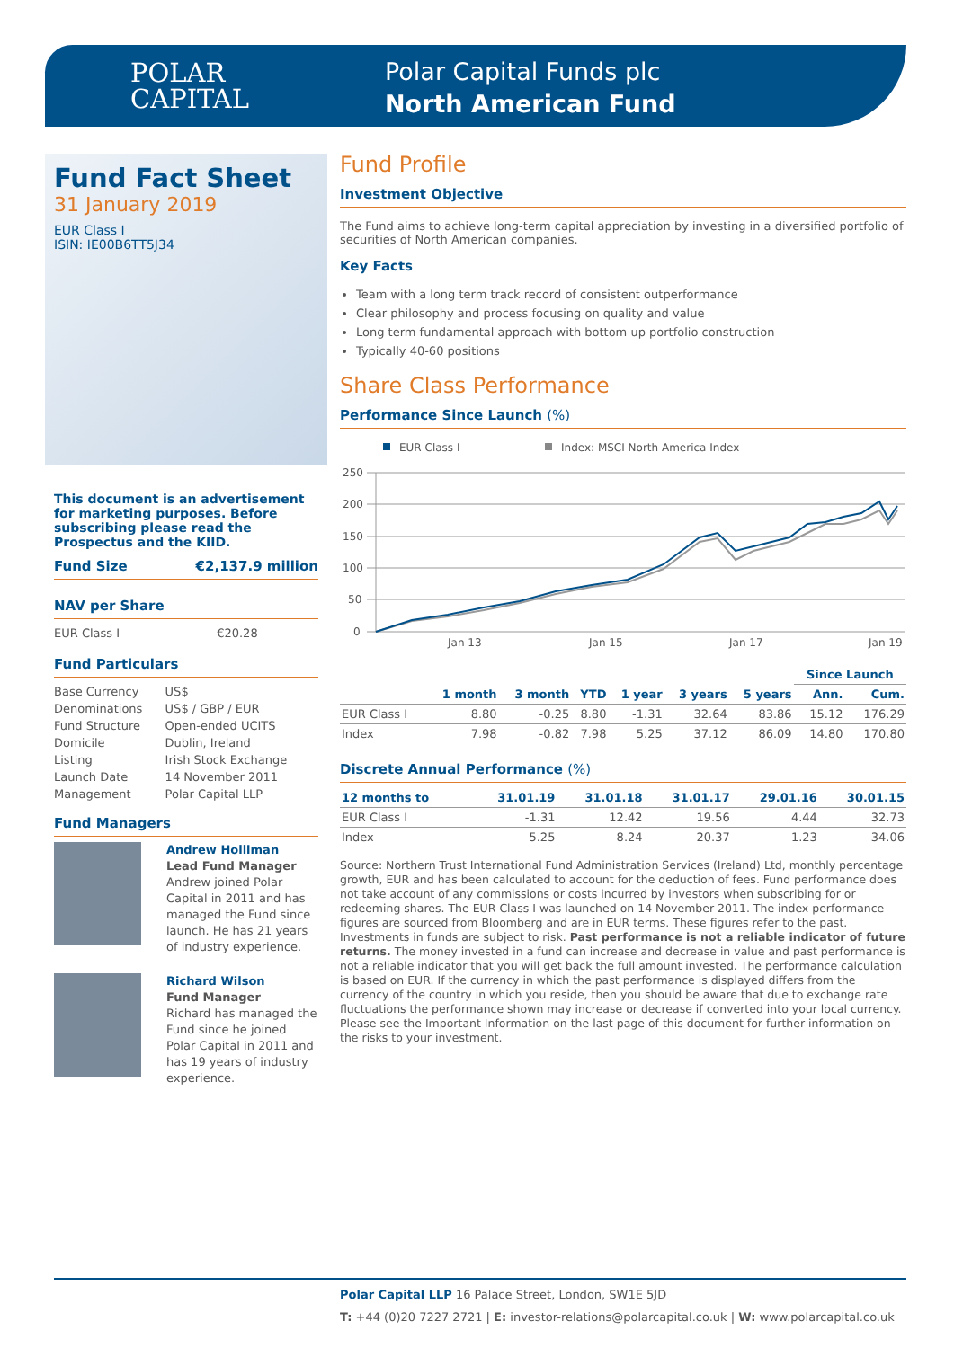POLAR
CAPITAL
Polar Capital Funds plc
North American Fund
Fund Fact Sheet
31 January 2019
EUR Class I
ISIN: IE00B6TT5J34
This document is an advertisement for marketing purposes. Before subscribing please read the Prospectus and the KIID.
Fund Size €2,137.9 million
NAV per Share
| EUR Class I | €20.28 |
Fund Particulars
| Base Currency | US$ |
| Denominations | US$ / GBP / EUR |
| Fund Structure | Open-ended UCITS |
| Domicile | Dublin, Ireland |
| Listing | Irish Stock Exchange |
| Launch Date | 14 November 2011 |
| Management | Polar Capital LLP |
Fund Managers
Andrew Holliman
Lead Fund Manager
Andrew joined Polar Capital in 2011 and has managed the Fund since launch. He has 21 years of industry experience.
Richard Wilson
Fund Manager
Richard has managed the Fund since he joined Polar Capital in 2011 and has 19 years of industry experience.
Fund Profile
Investment Objective
The Fund aims to achieve long-term capital appreciation by investing in a diversified portfolio of securities of North American companies.
Key Facts
Team with a long term track record of consistent outperformance
Clear philosophy and process focusing on quality and value
Long term fundamental approach with bottom up portfolio construction
Typically 40-60 positions
Share Class Performance
Performance Since Launch (%)
EUR Class I
Index: MSCI North America Index
250
200
150
100
50
0
Jan 13
Jan 15
Jan 17
Jan 19
| | | | | | | | Since Launch | |
| --- | --- | --- | --- | --- | --- | --- | --- | --- |
| | 1 month | 3 month | YTD | 1 year | 3 years | 5 years | Ann. | Cum. |
| EUR Class I | 8.80 | -0.25 | 8.80 | -1.31 | 32.64 | 83.86 | 15.12 | 176.29 |
| Index | 7.98 | -0.82 | 7.98 | 5.25 | 37.12 | 86.09 | 14.80 | 170.80 |
Discrete Annual Performance (%)
| 12 months to | 31.01.19 | 31.01.18 | 31.01.17 | 29.01.16 | 30.01.15 |
| --- | --- | --- | --- | --- | --- |
| EUR Class I | -1.31 | 12.42 | 19.56 | 4.44 | 32.73 |
| Index | 5.25 | 8.24 | 20.37 | 1.23 | 34.06 |
Source: Northern Trust International Fund Administration Services (Ireland) Ltd, monthly percentage growth, EUR and has been calculated to account for the deduction of fees. Fund performance does not take account of any commissions or costs incurred by investors when subscribing for or redeeming shares. The EUR Class I was launched on 14 November 2011. The index performance figures are sourced from Bloomberg and are in EUR terms. These figures refer to the past. Investments in funds are subject to risk. Past performance is not a reliable indicator of future returns. The money invested in a fund can increase and decrease in value and past performance is not a reliable indicator that you will get back the full amount invested. The performance calculation is based on EUR. If the currency in which the past performance is displayed differs from the currency of the country in which you reside, then you should be aware that due to exchange rate fluctuations the performance shown may increase or decrease if converted into your local currency. Please see the Important Information on the last page of this document for further information on the risks to your investment.
Polar Capital LLP 16 Palace Street, London, SW1E 5JD
T: +44 (0)20 7227 2721 | E: investor-relations@polarcapital.co.uk | W: www.polarcapital.co.uk